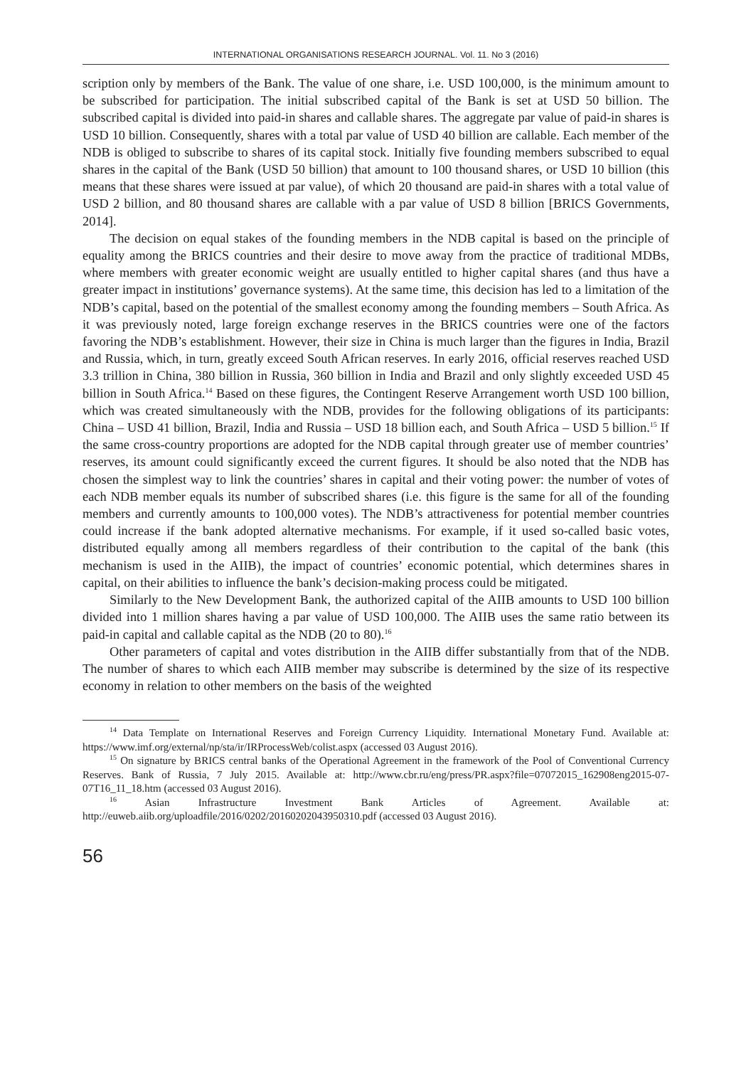INTERNATIONAL ORGANISATIONS RESEARCH JOURNAL. Vol. 11. No 3 (2016)
scription only by members of the Bank. The value of one share, i.e. USD 100,000, is the minimum amount to be subscribed for participation. The initial subscribed capital of the Bank is set at USD 50 billion. The subscribed capital is divided into paid-in shares and callable shares. The aggregate par value of paid-in shares is USD 10 billion. Consequently, shares with a total par value of USD 40 billion are callable. Each member of the NDB is obliged to subscribe to shares of its capital stock. Initially five founding members subscribed to equal shares in the capital of the Bank (USD 50 billion) that amount to 100 thousand shares, or USD 10 billion (this means that these shares were issued at par value), of which 20 thousand are paid-in shares with a total value of USD 2 billion, and 80 thousand shares are callable with a par value of USD 8 billion [BRICS Governments, 2014].
The decision on equal stakes of the founding members in the NDB capital is based on the principle of equality among the BRICS countries and their desire to move away from the practice of traditional MDBs, where members with greater economic weight are usually entitled to higher capital shares (and thus have a greater impact in institutions’ governance systems). At the same time, this decision has led to a limitation of the NDB’s capital, based on the potential of the smallest economy among the founding members – South Africa. As it was previously noted, large foreign exchange reserves in the BRICS countries were one of the factors favoring the NDB’s establishment. However, their size in China is much larger than the figures in India, Brazil and Russia, which, in turn, greatly exceed South African reserves. In early 2016, official reserves reached USD 3.3 trillion in China, 380 billion in Russia, 360 billion in India and Brazil and only slightly exceeded USD 45 billion in South Africa.<sup>14</sup> Based on these figures, the Contingent Reserve Arrangement worth USD 100 billion, which was created simultaneously with the NDB, provides for the following obligations of its participants: China – USD 41 billion, Brazil, India and Russia – USD 18 billion each, and South Africa – USD 5 billion.<sup>15</sup> If the same cross-country proportions are adopted for the NDB capital through greater use of member countries’ reserves, its amount could significantly exceed the current figures. It should be also noted that the NDB has chosen the simplest way to link the countries’ shares in capital and their voting power: the number of votes of each NDB member equals its number of subscribed shares (i.e. this figure is the same for all of the founding members and currently amounts to 100,000 votes). The NDB’s attractiveness for potential member countries could increase if the bank adopted alternative mechanisms. For example, if it used so-called basic votes, distributed equally among all members regardless of their contribution to the capital of the bank (this mechanism is used in the AIIB), the impact of countries’ economic potential, which determines shares in capital, on their abilities to influence the bank’s decision-making process could be mitigated.
Similarly to the New Development Bank, the authorized capital of the AIIB amounts to USD 100 billion divided into 1 million shares having a par value of USD 100,000. The AIIB uses the same ratio between its paid-in capital and callable capital as the NDB (20 to 80).<sup>16</sup>
Other parameters of capital and votes distribution in the AIIB differ substantially from that of the NDB. The number of shares to which each AIIB member may subscribe is determined by the size of its respective economy in relation to other members on the basis of the weighted
<sup>14</sup> Data Template on International Reserves and Foreign Currency Liquidity. International Monetary Fund. Available at: https://www.imf.org/external/np/sta/ir/IRProcessWeb/colist.aspx (accessed 03 August 2016).
<sup>15</sup> On signature by BRICS central banks of the Operational Agreement in the framework of the Pool of Conventional Currency Reserves. Bank of Russia, 7 July 2015. Available at: http://www.cbr.ru/eng/press/PR.aspx?file=07072015_162908eng2015-07-07T16_11_18.htm (accessed 03 August 2016).
<sup>16</sup> Asian Infrastructure Investment Bank Articles of Agreement. Available at: http://euweb.aiib.org/uploadfile/2016/0202/20160202043950310.pdf (accessed 03 August 2016).
56